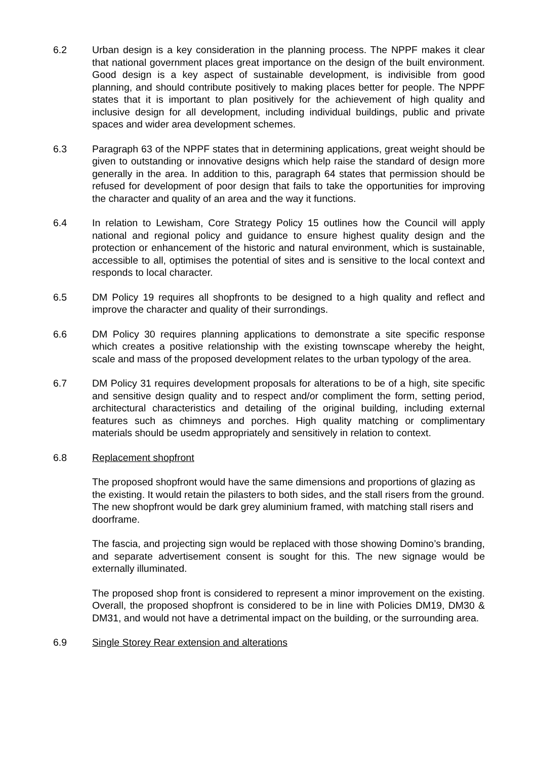6.2 Urban design is a key consideration in the planning process. The NPPF makes it clear that national government places great importance on the design of the built environment. Good design is a key aspect of sustainable development, is indivisible from good planning, and should contribute positively to making places better for people. The NPPF states that it is important to plan positively for the achievement of high quality and inclusive design for all development, including individual buildings, public and private spaces and wider area development schemes.
6.3 Paragraph 63 of the NPPF states that in determining applications, great weight should be given to outstanding or innovative designs which help raise the standard of design more generally in the area. In addition to this, paragraph 64 states that permission should be refused for development of poor design that fails to take the opportunities for improving the character and quality of an area and the way it functions.
6.4 In relation to Lewisham, Core Strategy Policy 15 outlines how the Council will apply national and regional policy and guidance to ensure highest quality design and the protection or enhancement of the historic and natural environment, which is sustainable, accessible to all, optimises the potential of sites and is sensitive to the local context and responds to local character.
6.5 DM Policy 19 requires all shopfronts to be designed to a high quality and reflect and improve the character and quality of their surrondings.
6.6 DM Policy 30 requires planning applications to demonstrate a site specific response which creates a positive relationship with the existing townscape whereby the height, scale and mass of the proposed development relates to the urban typology of the area.
6.7 DM Policy 31 requires development proposals for alterations to be of a high, site specific and sensitive design quality and to respect and/or compliment the form, setting period, architectural characteristics and detailing of the original building, including external features such as chimneys and porches. High quality matching or complimentary materials should be usedm appropriately and sensitively in relation to context.
6.8 Replacement shopfront
The proposed shopfront would have the same dimensions and proportions of glazing as the existing. It would retain the pilasters to both sides, and the stall risers from the ground. The new shopfront would be dark grey aluminium framed, with matching stall risers and doorframe.
The fascia, and projecting sign would be replaced with those showing Domino’s branding, and separate advertisement consent is sought for this. The new signage would be externally illuminated.
The proposed shop front is considered to represent a minor improvement on the existing. Overall, the proposed shopfront is considered to be in line with Policies DM19, DM30 & DM31, and would not have a detrimental impact on the building, or the surrounding area.
6.9 Single Storey Rear extension and alterations